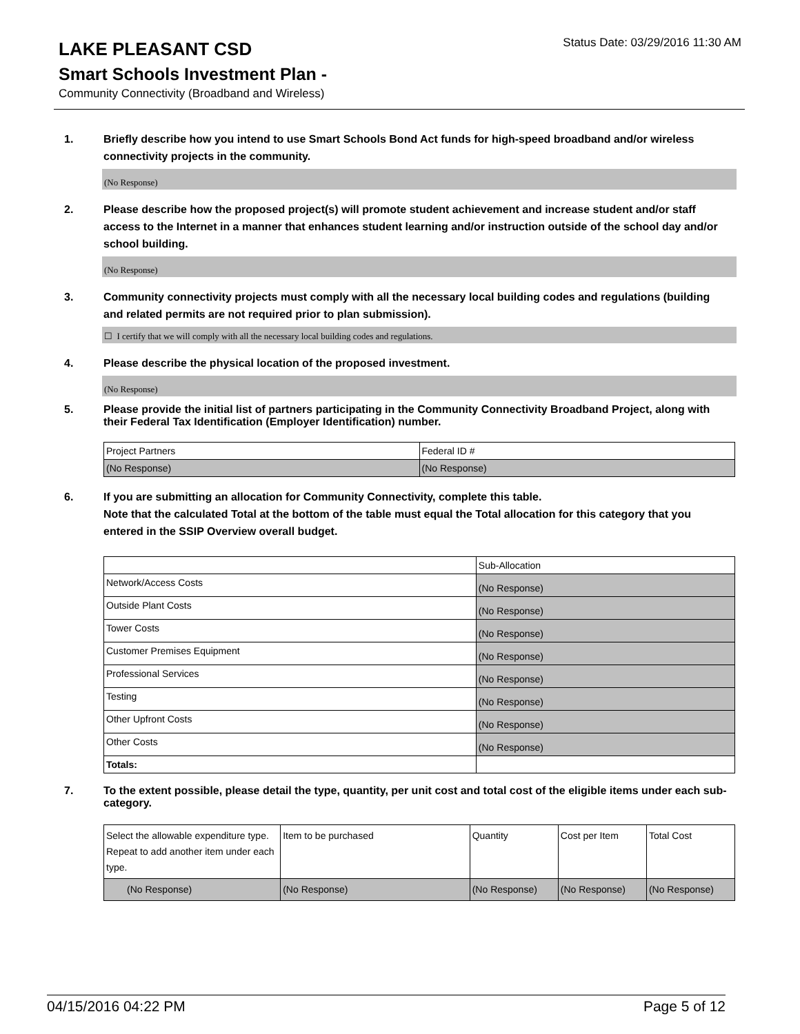LAKE PLEASANT CSD
Status Date: 03/29/2016 11:30 AM
Smart Schools Investment Plan -
Community Connectivity (Broadband and Wireless)
1. Briefly describe how you intend to use Smart Schools Bond Act funds for high-speed broadband and/or wireless connectivity projects in the community.
(No Response)
2. Please describe how the proposed project(s) will promote student achievement and increase student and/or staff access to the Internet in a manner that enhances student learning and/or instruction outside of the school day and/or school building.
(No Response)
3. Community connectivity projects must comply with all the necessary local building codes and regulations (building and related permits are not required prior to plan submission).
☐ I certify that we will comply with all the necessary local building codes and regulations.
4. Please describe the physical location of the proposed investment.
(No Response)
5. Please provide the initial list of partners participating in the Community Connectivity Broadband Project, along with their Federal Tax Identification (Employer Identification) number.
| Project Partners | Federal ID # |
| (No Response) | (No Response) |
6. If you are submitting an allocation for Community Connectivity, complete this table.
Note that the calculated Total at the bottom of the table must equal the Total allocation for this category that you entered in the SSIP Overview overall budget.
| | Sub-Allocation |
| Network/Access Costs | (No Response) |
| Outside Plant Costs | (No Response) |
| Tower Costs | (No Response) |
| Customer Premises Equipment | (No Response) |
| Professional Services | (No Response) |
| Testing | (No Response) |
| Other Upfront Costs | (No Response) |
| Other Costs | (No Response) |
| Totals: | |
7. To the extent possible, please detail the type, quantity, per unit cost and total cost of the eligible items under each sub-category.
| Select the allowable expenditure type. Repeat to add another item under each type. | Item to be purchased | Quantity | Cost per Item | Total Cost |
| (No Response) | (No Response) | (No Response) | (No Response) | (No Response) |
04/15/2016 04:22 PM Page 5 of 12